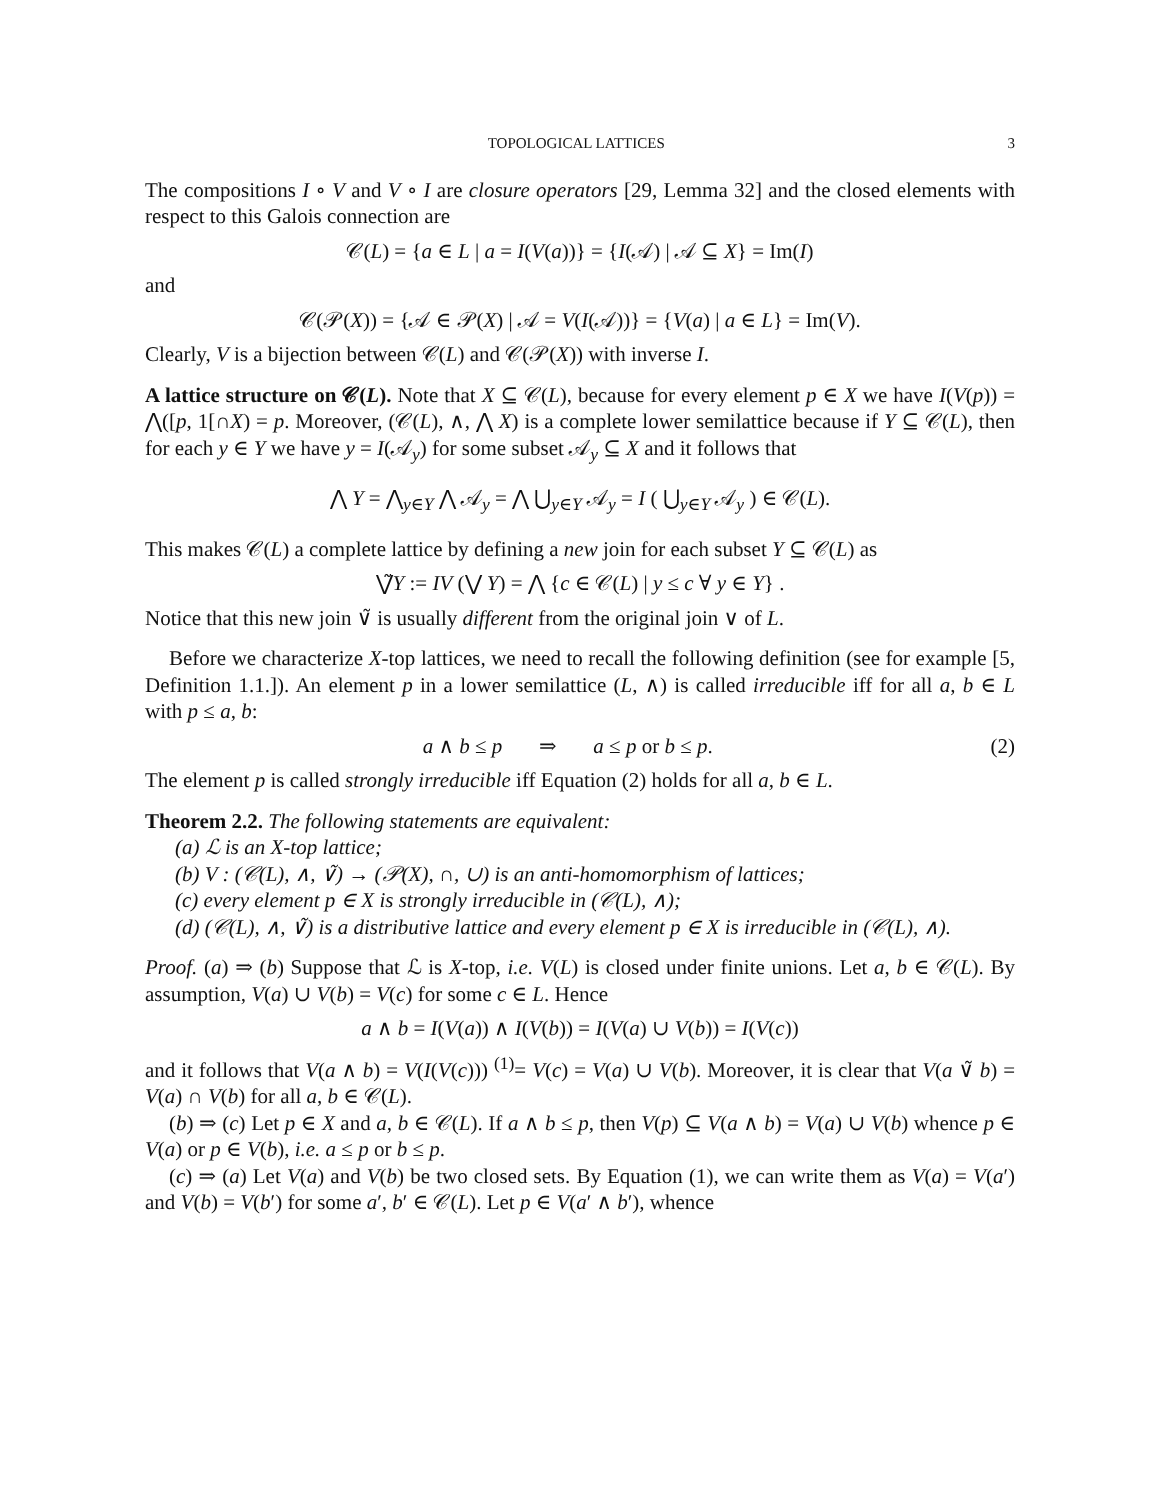TOPOLOGICAL LATTICES 3
The compositions I ∘ V and V ∘ I are closure operators [29, Lemma 32] and the closed elements with respect to this Galois connection are
𝒞(L) = {a ∈ L | a = I(V(a))} = {I(𝒜) | 𝒜 ⊆ X} = Im(I)
and
𝒞(𝒫(X)) = {𝒜 ∈ 𝒫(X) | 𝒜 = V(I(𝒜))} = {V(a) | a ∈ L} = Im(V).
Clearly, V is a bijection between 𝒞(L) and 𝒞(𝒫(X)) with inverse I.
A lattice structure on 𝒞(L). Note that X ⊆ 𝒞(L), because for every element p ∈ X we have I(V(p)) = ⋀([p, 1[∩X) = p. Moreover, (𝒞(L), ∧, ⋀ X) is a complete lower semilattice because if Y ⊆ 𝒞(L), then for each y ∈ Y we have y = I(𝒜<sub>y</sub>) for some subset 𝒜<sub>y</sub> ⊆ X and it follows that
⋀ Y = ⋀<sub>y∈Y</sub> ⋀ 𝒜<sub>y</sub> = ⋀ ⋃<sub>y∈Y</sub> 𝒜<sub>y</sub> = I ( ⋃<sub>y∈Y</sub> 𝒜<sub>y</sub> ) ∈ 𝒞(L).
This makes 𝒞(L) a complete lattice by defining a new join for each subset Y ⊆ 𝒞(L) as
⋁̃Y := IV (⋁ Y) = ⋀ {c ∈ 𝒞(L) | y ≤ c ∀ y ∈ Y} .
Notice that this new join ∨̃ is usually different from the original join ∨ of L.
Before we characterize X-top lattices, we need to recall the following definition (see for example [5, Definition 1.1.]). An element p in a lower semilattice (L, ∧) is called irreducible iff for all a, b ∈ L with p ≤ a, b:
a ∧ b ≤ p ⇒ a ≤ p or b ≤ p. (2)
The element p is called strongly irreducible iff Equation (2) holds for all a, b ∈ L.
Theorem 2.2. The following statements are equivalent:
(a) ℒ is an X-top lattice;
(b) V : (𝒞(L), ∧, ∨̃) → (𝒫(X), ∩, ∪) is an anti-homomorphism of lattices;
(c) every element p ∈ X is strongly irreducible in (𝒞(L), ∧);
(d) (𝒞(L), ∧, ∨̃) is a distributive lattice and every element p ∈ X is irreducible in (𝒞(L), ∧).
Proof. (a) ⇒ (b) Suppose that ℒ is X-top, i.e. V(L) is closed under finite unions. Let a, b ∈ 𝒞(L). By assumption, V(a) ∪ V(b) = V(c) for some c ∈ L. Hence
a ∧ b = I(V(a)) ∧ I(V(b)) = I(V(a) ∪ V(b)) = I(V(c))
and it follows that V(a ∧ b) = V(I(V(c))) <sup>(1)</sup>= V(c) = V(a) ∪ V(b). Moreover, it is clear that V(a ∨̃ b) = V(a) ∩ V(b) for all a, b ∈ 𝒞(L).
(b) ⇒ (c) Let p ∈ X and a, b ∈ 𝒞(L). If a ∧ b ≤ p, then V(p) ⊆ V(a ∧ b) = V(a) ∪ V(b) whence p ∈ V(a) or p ∈ V(b), i.e. a ≤ p or b ≤ p.
(c) ⇒ (a) Let V(a) and V(b) be two closed sets. By Equation (1), we can write them as V(a) = V(a′) and V(b) = V(b′) for some a′, b′ ∈ 𝒞(L). Let p ∈ V(a′ ∧ b′), whence